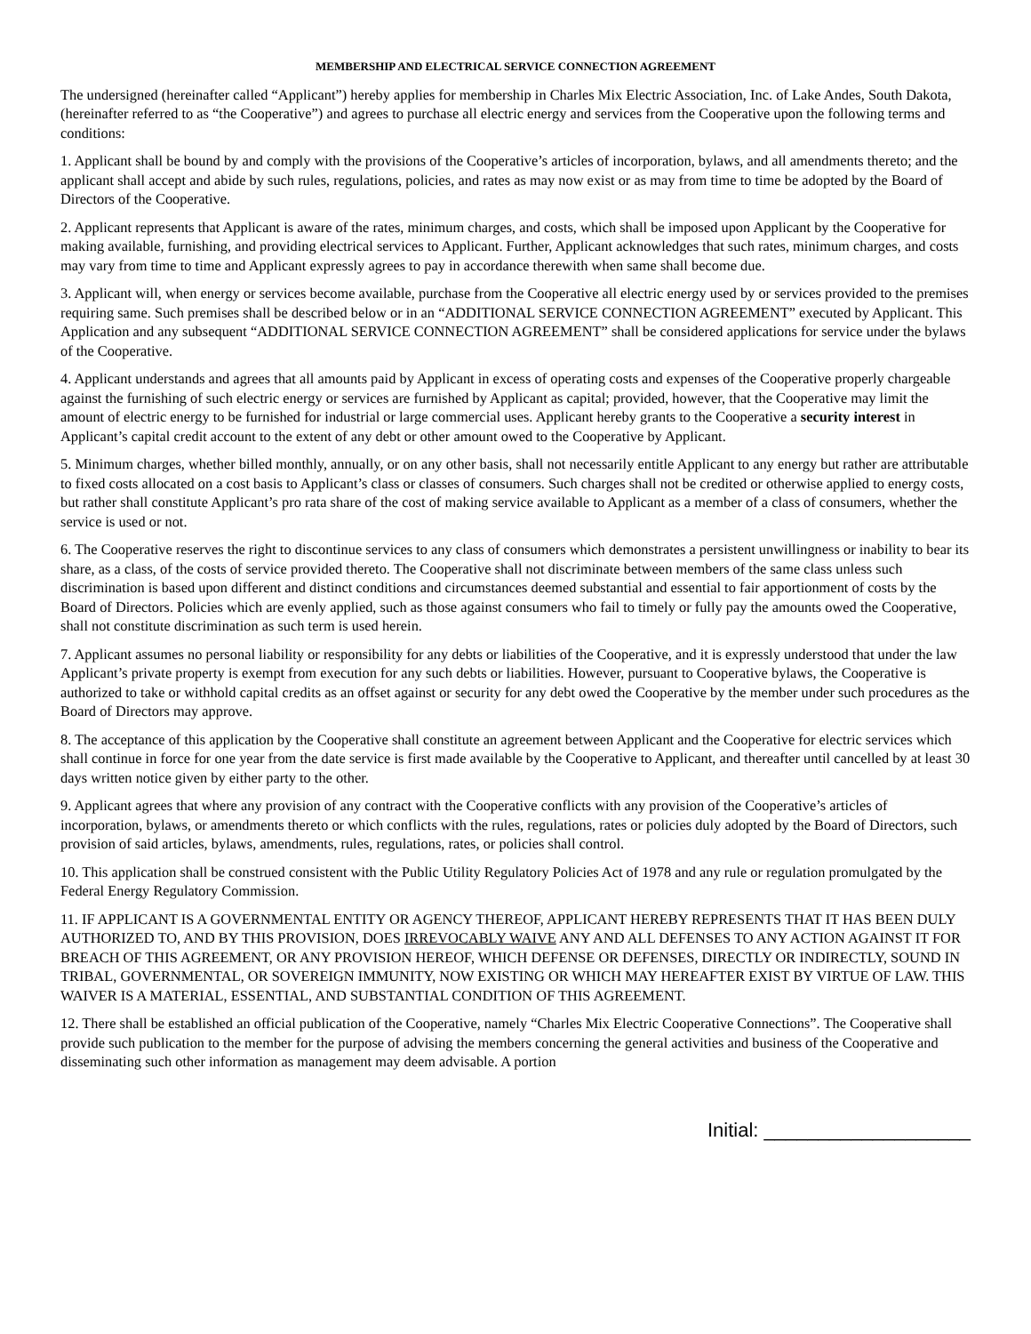MEMBERSHIP AND ELECTRICAL SERVICE CONNECTION AGREEMENT
The undersigned (hereinafter called “Applicant”) hereby applies for membership in Charles Mix Electric Association, Inc. of Lake Andes, South Dakota, (hereinafter referred to as “the Cooperative”) and agrees to purchase all electric energy and services from the Cooperative upon the following terms and conditions:
1. Applicant shall be bound by and comply with the provisions of the Cooperative’s articles of incorporation, bylaws, and all amendments thereto; and the applicant shall accept and abide by such rules, regulations, policies, and rates as may now exist or as may from time to time be adopted by the Board of Directors of the Cooperative.
2. Applicant represents that Applicant is aware of the rates, minimum charges, and costs, which shall be imposed upon Applicant by the Cooperative for making available, furnishing, and providing electrical services to Applicant. Further, Applicant acknowledges that such rates, minimum charges, and costs may vary from time to time and Applicant expressly agrees to pay in accordance therewith when same shall become due.
3. Applicant will, when energy or services become available, purchase from the Cooperative all electric energy used by or services provided to the premises requiring same. Such premises shall be described below or in an “ADDITIONAL SERVICE CONNECTION AGREEMENT” executed by Applicant. This Application and any subsequent “ADDITIONAL SERVICE CONNECTION AGREEMENT” shall be considered applications for service under the bylaws of the Cooperative.
4. Applicant understands and agrees that all amounts paid by Applicant in excess of operating costs and expenses of the Cooperative properly chargeable against the furnishing of such electric energy or services are furnished by Applicant as capital; provided, however, that the Cooperative may limit the amount of electric energy to be furnished for industrial or large commercial uses. Applicant hereby grants to the Cooperative a security interest in Applicant’s capital credit account to the extent of any debt or other amount owed to the Cooperative by Applicant.
5. Minimum charges, whether billed monthly, annually, or on any other basis, shall not necessarily entitle Applicant to any energy but rather are attributable to fixed costs allocated on a cost basis to Applicant’s class or classes of consumers. Such charges shall not be credited or otherwise applied to energy costs, but rather shall constitute Applicant’s pro rata share of the cost of making service available to Applicant as a member of a class of consumers, whether the service is used or not.
6. The Cooperative reserves the right to discontinue services to any class of consumers which demonstrates a persistent unwillingness or inability to bear its share, as a class, of the costs of service provided thereto. The Cooperative shall not discriminate between members of the same class unless such discrimination is based upon different and distinct conditions and circumstances deemed substantial and essential to fair apportionment of costs by the Board of Directors. Policies which are evenly applied, such as those against consumers who fail to timely or fully pay the amounts owed the Cooperative, shall not constitute discrimination as such term is used herein.
7. Applicant assumes no personal liability or responsibility for any debts or liabilities of the Cooperative, and it is expressly understood that under the law Applicant’s private property is exempt from execution for any such debts or liabilities. However, pursuant to Cooperative bylaws, the Cooperative is authorized to take or withhold capital credits as an offset against or security for any debt owed the Cooperative by the member under such procedures as the Board of Directors may approve.
8. The acceptance of this application by the Cooperative shall constitute an agreement between Applicant and the Cooperative for electric services which shall continue in force for one year from the date service is first made available by the Cooperative to Applicant, and thereafter until cancelled by at least 30 days written notice given by either party to the other.
9. Applicant agrees that where any provision of any contract with the Cooperative conflicts with any provision of the Cooperative’s articles of incorporation, bylaws, or amendments thereto or which conflicts with the rules, regulations, rates or policies duly adopted by the Board of Directors, such provision of said articles, bylaws, amendments, rules, regulations, rates, or policies shall control.
10. This application shall be construed consistent with the Public Utility Regulatory Policies Act of 1978 and any rule or regulation promulgated by the Federal Energy Regulatory Commission.
11. IF APPLICANT IS A GOVERNMENTAL ENTITY OR AGENCY THEREOF, APPLICANT HEREBY REPRESENTS THAT IT HAS BEEN DULY AUTHORIZED TO, AND BY THIS PROVISION, DOES IRREVOCABLY WAIVE ANY AND ALL DEFENSES TO ANY ACTION AGAINST IT FOR BREACH OF THIS AGREEMENT, OR ANY PROVISION HEREOF, WHICH DEFENSE OR DEFENSES, DIRECTLY OR INDIRECTLY, SOUND IN TRIBAL, GOVERNMENTAL, OR SOVEREIGN IMMUNITY, NOW EXISTING OR WHICH MAY HEREAFTER EXIST BY VIRTUE OF LAW. THIS WAIVER IS A MATERIAL, ESSENTIAL, AND SUBSTANTIAL CONDITION OF THIS AGREEMENT.
12. There shall be established an official publication of the Cooperative, namely “Charles Mix Electric Cooperative Connections”. The Cooperative shall provide such publication to the member for the purpose of advising the members concerning the general activities and business of the Cooperative and disseminating such other information as management may deem advisable. A portion
Initial: ___________________